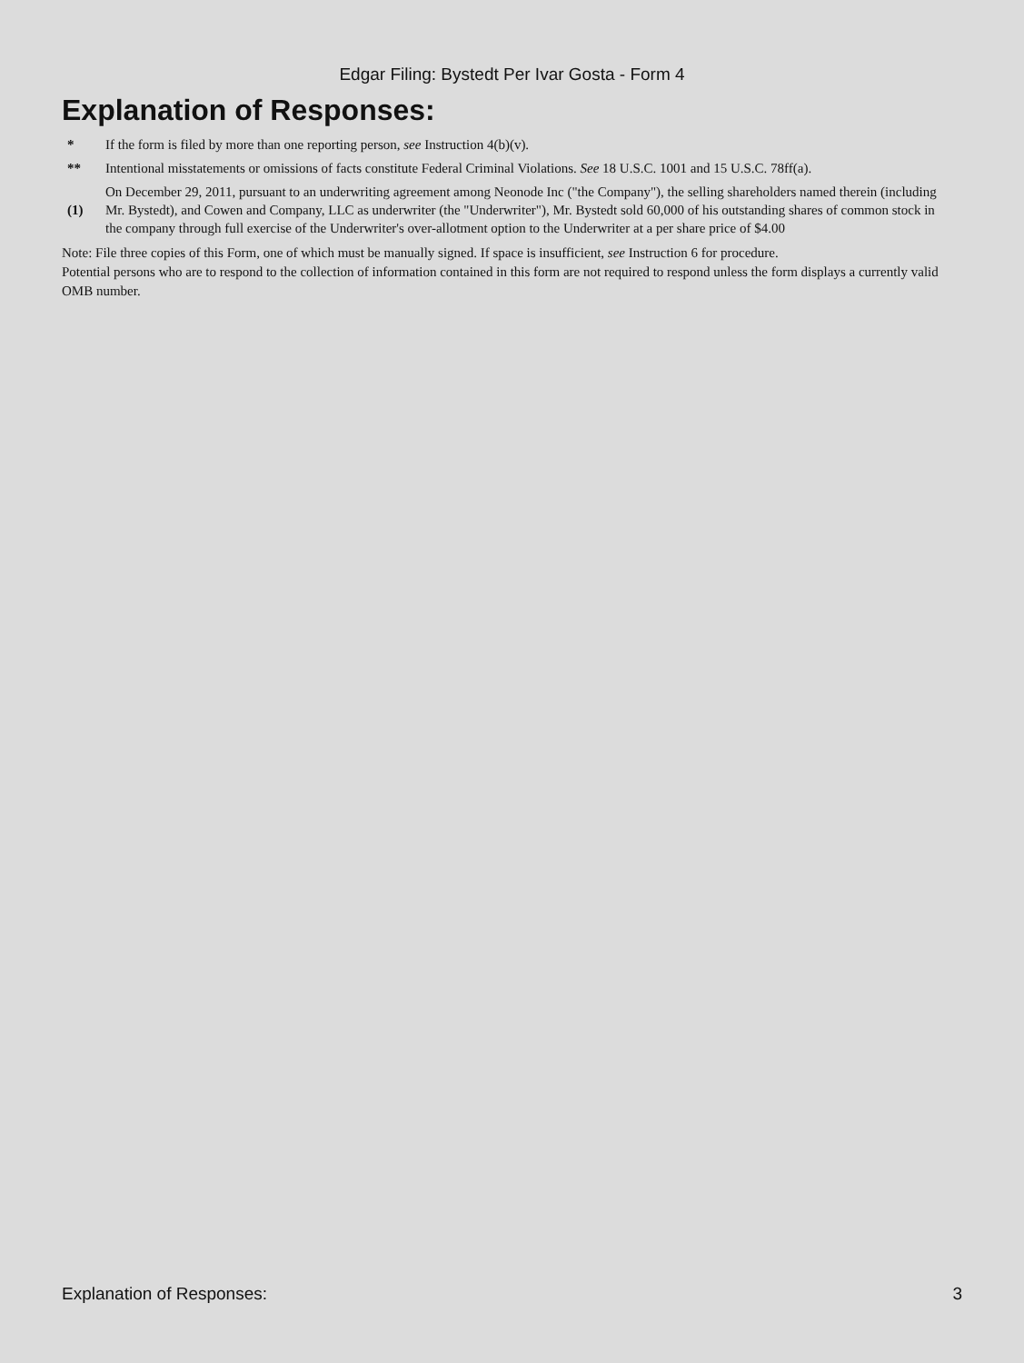Edgar Filing: Bystedt Per Ivar Gosta - Form 4
Explanation of Responses:
| * | If the form is filed by more than one reporting person, see Instruction 4(b)(v). |
| ** | Intentional misstatements or omissions of facts constitute Federal Criminal Violations. See 18 U.S.C. 1001 and 15 U.S.C. 78ff(a). |
| (1) | On December 29, 2011, pursuant to an underwriting agreement among Neonode Inc ("the Company"), the selling shareholders named therein (including Mr. Bystedt), and Cowen and Company, LLC as underwriter (the "Underwriter"), Mr. Bystedt sold 60,000 of his outstanding shares of common stock in the company through full exercise of the Underwriter's over-allotment option to the Underwriter at a per share price of $4.00 |
Note: File three copies of this Form, one of which must be manually signed. If space is insufficient, see Instruction 6 for procedure.
Potential persons who are to respond to the collection of information contained in this form are not required to respond unless the form displays a currently valid OMB number.
Explanation of Responses: 3